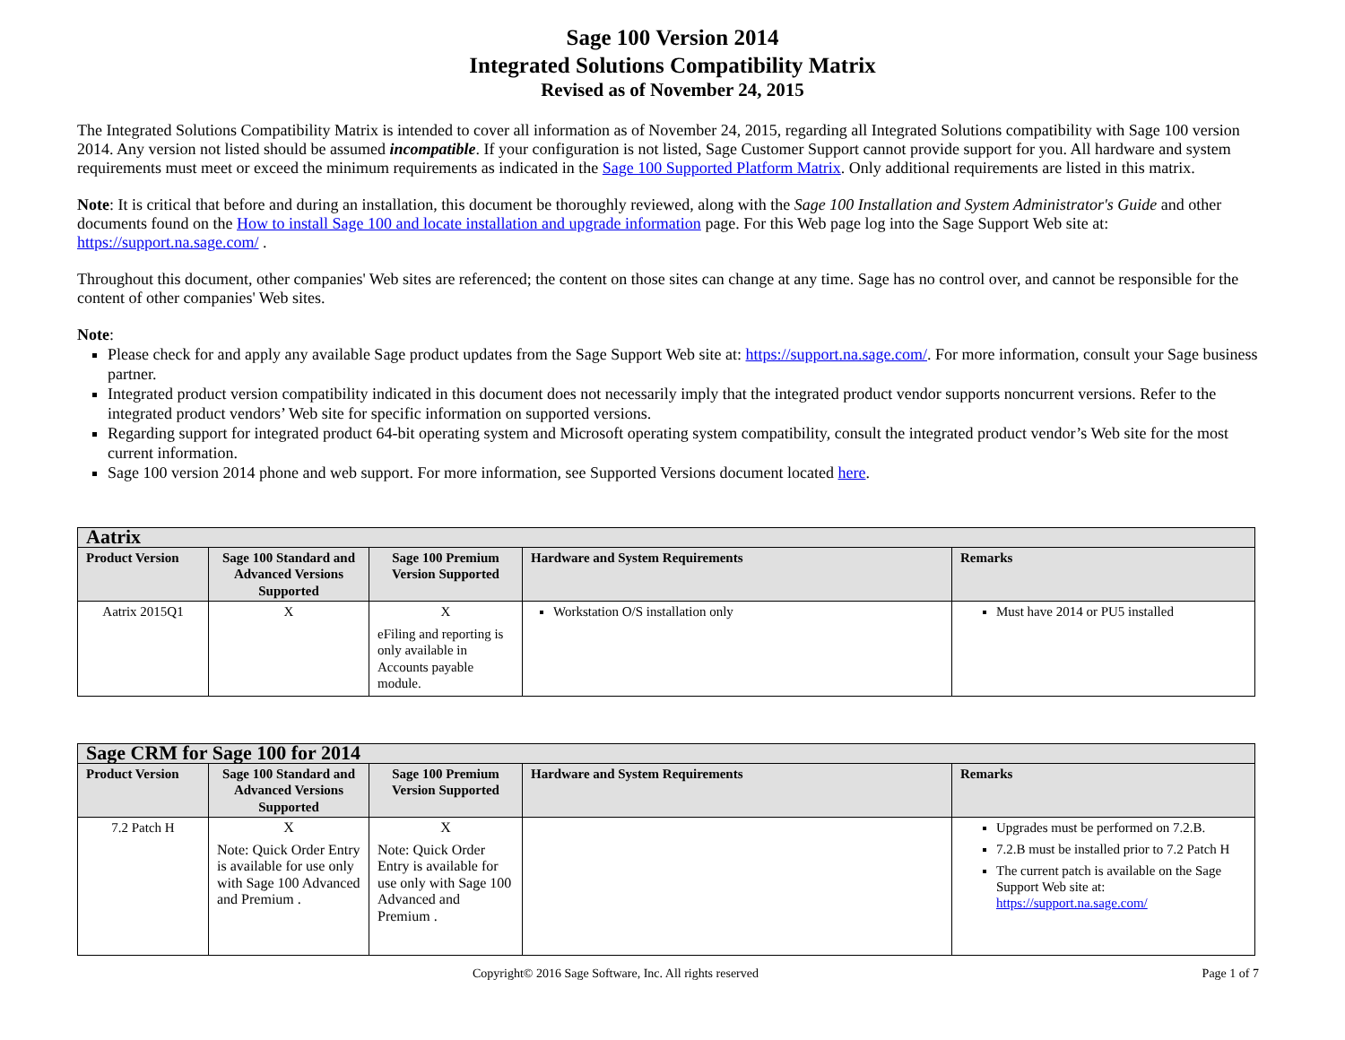Sage 100 Version 2014
Integrated Solutions Compatibility Matrix
Revised as of November 24, 2015
The Integrated Solutions Compatibility Matrix is intended to cover all information as of November 24, 2015, regarding all Integrated Solutions compatibility with Sage 100 version 2014. Any version not listed should be assumed incompatible. If your configuration is not listed, Sage Customer Support cannot provide support for you. All hardware and system requirements must meet or exceed the minimum requirements as indicated in the Sage 100 Supported Platform Matrix. Only additional requirements are listed in this matrix.
Note: It is critical that before and during an installation, this document be thoroughly reviewed, along with the Sage 100 Installation and System Administrator's Guide and other documents found on the How to install Sage 100 and locate installation and upgrade information page. For this Web page log into the Sage Support Web site at: https://support.na.sage.com/ .
Throughout this document, other companies' Web sites are referenced; the content on those sites can change at any time. Sage has no control over, and cannot be responsible for the content of other companies' Web sites.
Note:
Please check for and apply any available Sage product updates from the Sage Support Web site at: https://support.na.sage.com/. For more information, consult your Sage business partner.
Integrated product version compatibility indicated in this document does not necessarily imply that the integrated product vendor supports noncurrent versions. Refer to the integrated product vendors’ Web site for specific information on supported versions.
Regarding support for integrated product 64-bit operating system and Microsoft operating system compatibility, consult the integrated product vendor’s Web site for the most current information.
Sage 100 version 2014 phone and web support. For more information, see Supported Versions document located here.
| Aatrix | | | | |
| --- | --- | --- | --- | --- |
| Product Version | Sage 100 Standard and Advanced Versions Supported | Sage 100 Premium Version Supported | Hardware and System Requirements | Remarks |
| Aatrix 2015Q1 | X | X eFiling and reporting is only available in Accounts payable module. | Workstation O/S installation only | Must have 2014 or PU5 installed |
| Sage CRM for Sage 100 for 2014 | | | | |
| --- | --- | --- | --- | --- |
| Product Version | Sage 100 Standard and Advanced Versions Supported | Sage 100 Premium Version Supported | Hardware and System Requirements | Remarks |
| 7.2 Patch H | X Note: Quick Order Entry is available for use only with Sage 100 Advanced and Premium . | X Note: Quick Order Entry is available for use only with Sage 100 Advanced and Premium . | | Upgrades must be performed on 7.2.B. 7.2.B must be installed prior to 7.2 Patch H The current patch is available on the Sage Support Web site at: https://support.na.sage.com/ |
Copyright© 2016 Sage Software, Inc. All rights reserved Page 1 of 7